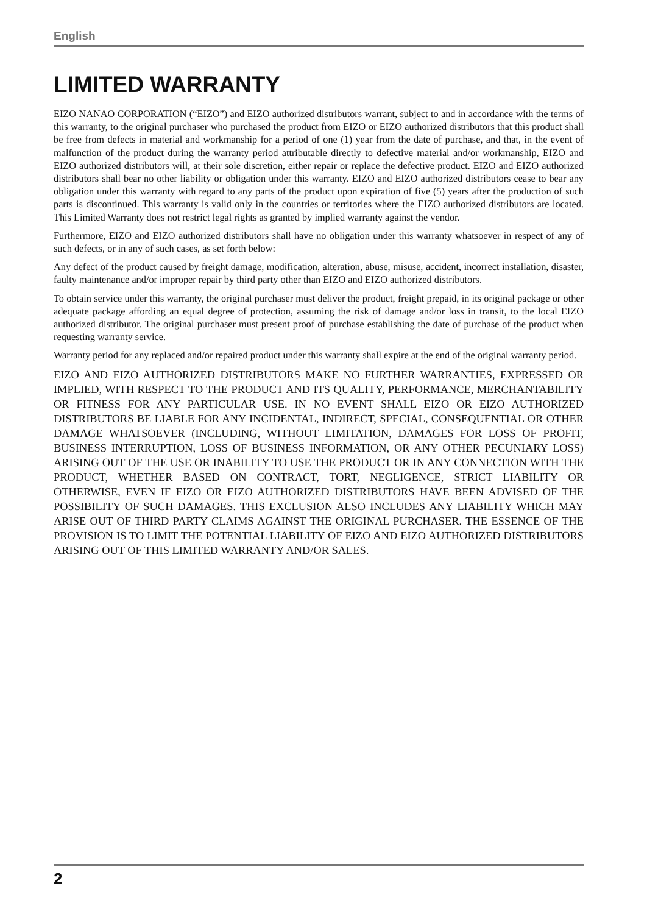English
LIMITED WARRANTY
EIZO NANAO CORPORATION (“EIZO”) and EIZO authorized distributors warrant, subject to and in accordance with the terms of this warranty, to the original purchaser who purchased the product from EIZO or EIZO authorized distributors that this product shall be free from defects in material and workmanship for a period of one (1) year from the date of purchase, and that, in the event of malfunction of the product during the warranty period attributable directly to defective material and/or workmanship, EIZO and EIZO authorized distributors will, at their sole discretion, either repair or replace the defective product. EIZO and EIZO authorized distributors shall bear no other liability or obligation under this warranty. EIZO and EIZO authorized distributors cease to bear any obligation under this warranty with regard to any parts of the product upon expiration of five (5) years after the production of such parts is discontinued. This warranty is valid only in the countries or territories where the EIZO authorized distributors are located. This Limited Warranty does not restrict legal rights as granted by implied warranty against the vendor.
Furthermore, EIZO and EIZO authorized distributors shall have no obligation under this warranty whatsoever in respect of any of such defects, or in any of such cases, as set forth below:
Any defect of the product caused by freight damage, modification, alteration, abuse, misuse, accident, incorrect installation, disaster, faulty maintenance and/or improper repair by third party other than EIZO and EIZO authorized distributors.
To obtain service under this warranty, the original purchaser must deliver the product, freight prepaid, in its original package or other adequate package affording an equal degree of protection, assuming the risk of damage and/or loss in transit, to the local EIZO authorized distributor. The original purchaser must present proof of purchase establishing the date of purchase of the product when requesting warranty service.
Warranty period for any replaced and/or repaired product under this warranty shall expire at the end of the original warranty period.
EIZO AND EIZO AUTHORIZED DISTRIBUTORS MAKE NO FURTHER WARRANTIES, EXPRESSED OR IMPLIED, WITH RESPECT TO THE PRODUCT AND ITS QUALITY, PERFORMANCE, MERCHANTABILITY OR FITNESS FOR ANY PARTICULAR USE. IN NO EVENT SHALL EIZO OR EIZO AUTHORIZED DISTRIBUTORS BE LIABLE FOR ANY INCIDENTAL, INDIRECT, SPECIAL, CONSEQUENTIAL OR OTHER DAMAGE WHATSOEVER (INCLUDING, WITHOUT LIMITATION, DAMAGES FOR LOSS OF PROFIT, BUSINESS INTERRUPTION, LOSS OF BUSINESS INFORMATION, OR ANY OTHER PECUNIARY LOSS) ARISING OUT OF THE USE OR INABILITY TO USE THE PRODUCT OR IN ANY CONNECTION WITH THE PRODUCT, WHETHER BASED ON CONTRACT, TORT, NEGLIGENCE, STRICT LIABILITY OR OTHERWISE, EVEN IF EIZO OR EIZO AUTHORIZED DISTRIBUTORS HAVE BEEN ADVISED OF THE POSSIBILITY OF SUCH DAMAGES. THIS EXCLUSION ALSO INCLUDES ANY LIABILITY WHICH MAY ARISE OUT OF THIRD PARTY CLAIMS AGAINST THE ORIGINAL PURCHASER. THE ESSENCE OF THE PROVISION IS TO LIMIT THE POTENTIAL LIABILITY OF EIZO AND EIZO AUTHORIZED DISTRIBUTORS ARISING OUT OF THIS LIMITED WARRANTY AND/OR SALES.
2